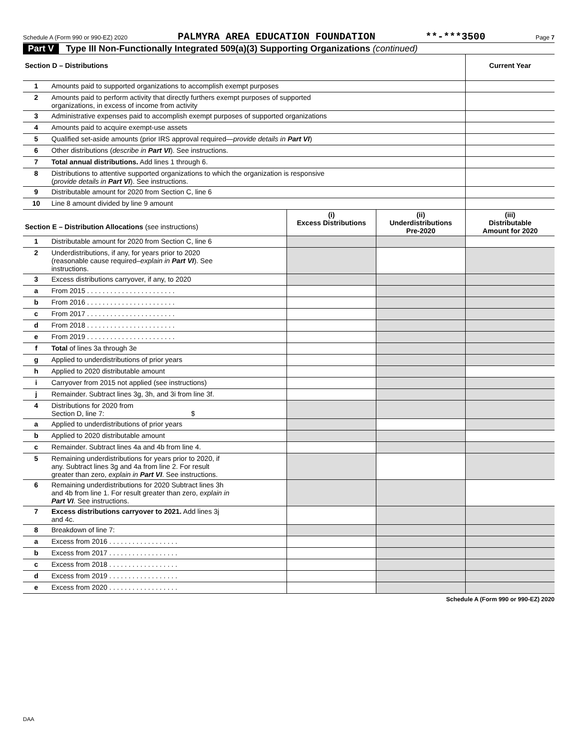Schedule A (Form 990 or 990-EZ) 2020 PALMYRA AREA EDUCATION FOUNDATION **-***3500 Page 7
Part V Type III Non-Functionally Integrated 509(a)(3) Supporting Organizations (continued)
| Section D – Distributions | | | | Current Year |
| --- | --- | --- | --- | --- |
| 1 | Amounts paid to supported organizations to accomplish exempt purposes | | | |
| 2 | Amounts paid to perform activity that directly furthers exempt purposes of supported organizations, in excess of income from activity | | | |
| 3 | Administrative expenses paid to accomplish exempt purposes of supported organizations | | | |
| 4 | Amounts paid to acquire exempt-use assets | | | |
| 5 | Qualified set-aside amounts (prior IRS approval required— provide details in Part VI ) | | | |
| 6 | Other distributions ( describe in Part VI ). See instructions. | | | |
| 7 | Total annual distributions. Add lines 1 through 6. | | | |
| 8 | Distributions to attentive supported organizations to which the organization is responsive ( provide details in Part VI ). See instructions. | | | |
| 9 | Distributable amount for 2020 from Section C, line 6 | | | |
| 10 | Line 8 amount divided by line 9 amount | | | |
| Section E – Distribution Allocations (see instructions) | | (i) Excess Distributions | (ii) Underdistributions Pre-2020 | (iii) Distributable Amount for 2020 |
| 1 | Distributable amount for 2020 from Section C, line 6 | | | |
| 2 | Underdistributions, if any, for years prior to 2020 (reasonable cause required– explain in Part VI ). See instructions. | | | |
| 3 | Excess distributions carryover, if any, to 2020 | | | |
| a | From 2015 . . . . . . . . . . . . . . . . . . . . . . . | | | |
| b | From 2016 . . . . . . . . . . . . . . . . . . . . . . . | | | |
| c | From 2017 . . . . . . . . . . . . . . . . . . . . . . . | | | |
| d | From 2018 . . . . . . . . . . . . . . . . . . . . . . . | | | |
| e | From 2019 . . . . . . . . . . . . . . . . . . . . . . . | | | |
| f | Total of lines 3a through 3e | | | |
| g | Applied to underdistributions of prior years | | | |
| h | Applied to 2020 distributable amount | | | |
| i | Carryover from 2015 not applied (see instructions) | | | |
| j | Remainder. Subtract lines 3g, 3h, and 3i from line 3f. | | | |
| 4 | Distributions for 2020 from Section D, line 7: $ | | | |
| a | Applied to underdistributions of prior years | | | |
| b | Applied to 2020 distributable amount | | | |
| c | Remainder. Subtract lines 4a and 4b from line 4. | | | |
| 5 | Remaining underdistributions for years prior to 2020, if any. Subtract lines 3g and 4a from line 2. For result greater than zero, explain in Part VI . See instructions. | | | |
| 6 | Remaining underdistributions for 2020 Subtract lines 3h and 4b from line 1. For result greater than zero, explain in Part VI . See instructions. | | | |
| 7 | Excess distributions carryover to 2021. Add lines 3j and 4c. | | | |
| 8 | Breakdown of line 7: | | | |
| a | Excess from 2016 . . . . . . . . . . . . . . . . . . | | | |
| b | Excess from 2017 . . . . . . . . . . . . . . . . . . | | | |
| c | Excess from 2018 . . . . . . . . . . . . . . . . . . | | | |
| d | Excess from 2019 . . . . . . . . . . . . . . . . . . | | | |
| e | Excess from 2020 . . . . . . . . . . . . . . . . . . | | | |
Schedule A (Form 990 or 990-EZ) 2020
DAA